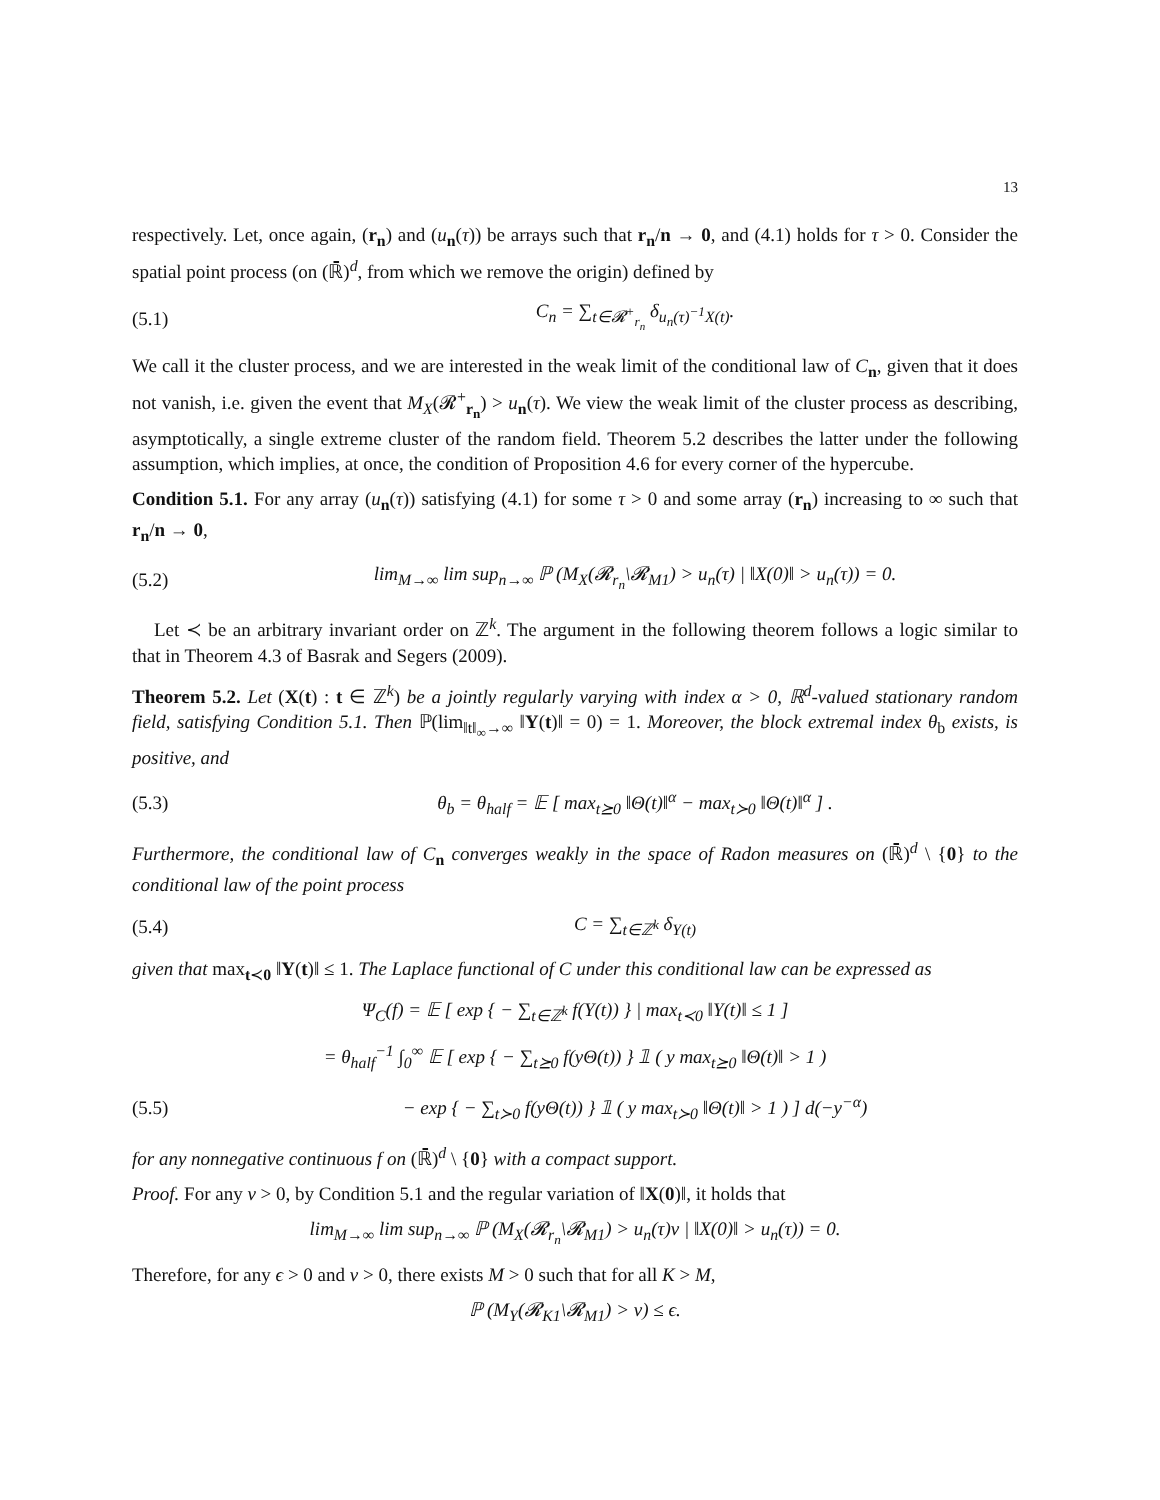13
respectively. Let, once again, (r<sub>n</sub>) and (u<sub>n</sub>(τ)) be arrays such that r<sub>n</sub>/n → 0, and (4.1) holds for τ > 0. Consider the spatial point process (on (ℝ̄)<sup>d</sup>, from which we remove the origin) defined by
(5.1) C<sub>n</sub> = ∑<sub>t∈𝓡<sup>+</sup><sub>r<sub>n</sub></sub></sub> δ<sub>u<sub>n</sub>(τ)<sup>−1</sup>X(t)</sub>.
We call it the cluster process, and we are interested in the weak limit of the conditional law of C<sub>n</sub>, given that it does not vanish, i.e. given the event that M<sub>X</sub>(𝓡<sup>+</sup><sub>r<sub>n</sub></sub>) > u<sub>n</sub>(τ). We view the weak limit of the cluster process as describing, asymptotically, a single extreme cluster of the random field. Theorem 5.2 describes the latter under the following assumption, which implies, at once, the condition of Proposition 4.6 for every corner of the hypercube.
Condition 5.1. For any array (u<sub>n</sub>(τ)) satisfying (4.1) for some τ > 0 and some array (r<sub>n</sub>) increasing to ∞ such that r<sub>n</sub>/n → 0,
(5.2) lim<sub>M→∞</sub> lim sup<sub>n→∞</sub> ℙ (M<sub>X</sub>(𝓡<sub>r<sub>n</sub></sub>\𝓡<sub>M1</sub>) > u<sub>n</sub>(τ) | ‖X(0)‖ > u<sub>n</sub>(τ)) = 0.
Let ≺ be an arbitrary invariant order on ℤ<sup>k</sup>. The argument in the following theorem follows a logic similar to that in Theorem 4.3 of Basrak and Segers (2009).
Theorem 5.2. Let (X(t) : t ∈ ℤ<sup>k</sup>) be a jointly regularly varying with index α > 0, ℝ<sup>d</sup>-valued stationary random field, satisfying Condition 5.1. Then ℙ(lim<sub>‖t‖<sub>∞</sub>→∞</sub> ‖Y(t)‖ = 0) = 1. Moreover, the block extremal index θ<sub>b</sub> exists, is positive, and
(5.3) θ<sub>b</sub> = θ<sub>half</sub> = 𝔼 [ max<sub>t⪰0</sub> ‖Θ(t)‖<sup>α</sup> − max<sub>t≻0</sub> ‖Θ(t)‖<sup>α</sup> ] .
Furthermore, the conditional law of C<sub>n</sub> converges weakly in the space of Radon measures on (ℝ̄)<sup>d</sup> \ {0} to the conditional law of the point process
(5.4) C = ∑<sub>t∈ℤ<sup>k</sup></sub> δ<sub>Y(t)</sub>
given that max<sub>t≺0</sub> ‖Y(t)‖ ≤ 1. The Laplace functional of C under this conditional law can be expressed as
Ψ<sub>C</sub>(f) = 𝔼 [ exp { − ∑<sub>t∈ℤ<sup>k</sup></sub> f(Y(t)) } | max<sub>t≺0</sub> ‖Y(t)‖ ≤ 1 ]
= θ<sub>half</sub><sup>−1</sup> ∫<sub>0</sub><sup>∞</sup> 𝔼 [ exp { − ∑<sub>t⪰0</sub> f(yΘ(t)) } 𝟙 ( y max<sub>t⪰0</sub> ‖Θ(t)‖ > 1 )
(5.5) − exp { − ∑<sub>t≻0</sub> f(yΘ(t)) } 𝟙 ( y max<sub>t≻0</sub> ‖Θ(t)‖ > 1 ) ] d(−y<sup>−α</sup>)
for any nonnegative continuous f on (ℝ̄)<sup>d</sup> \ {0} with a compact support.
Proof. For any v > 0, by Condition 5.1 and the regular variation of ‖X(0)‖, it holds that
lim<sub>M→∞</sub> lim sup<sub>n→∞</sub> ℙ (M<sub>X</sub>(𝓡<sub>r<sub>n</sub></sub>\𝓡<sub>M1</sub>) > u<sub>n</sub>(τ)v | ‖X(0)‖ > u<sub>n</sub>(τ)) = 0.
Therefore, for any ϵ > 0 and v > 0, there exists M > 0 such that for all K > M,
ℙ (M<sub>Y</sub>(𝓡<sub>K1</sub>\𝓡<sub>M1</sub>) > v) ≤ ϵ.